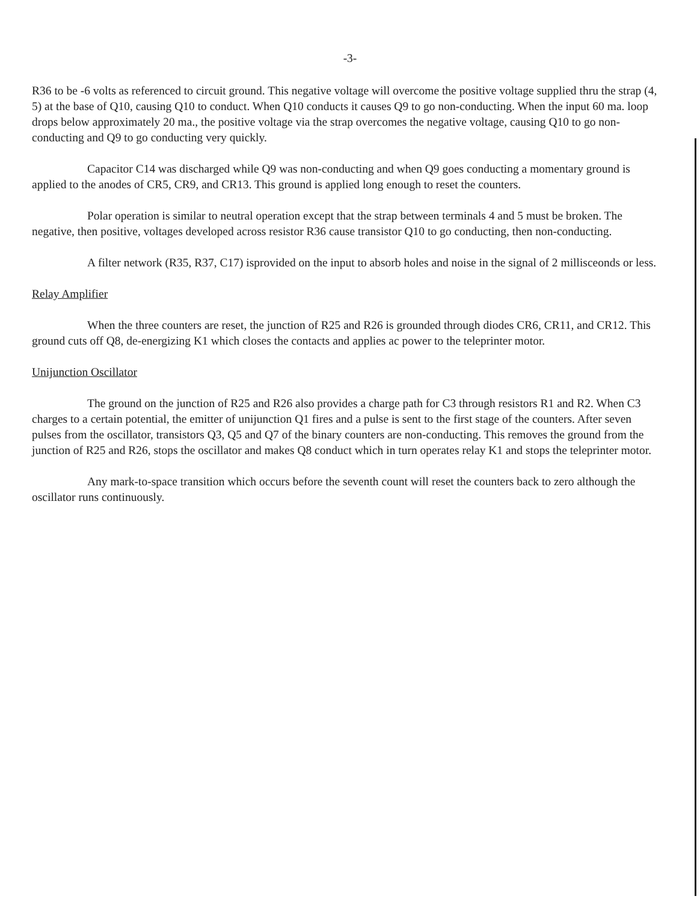-3-
R36 to be -6 volts as referenced to circuit ground. This negative voltage will overcome the positive voltage supplied thru the strap (4, 5) at the base of Q10, causing Q10 to conduct. When Q10 conducts it causes Q9 to go non-conducting. When the input 60 ma. loop drops below approximately 20 ma., the positive voltage via the strap overcomes the negative voltage, causing Q10 to go non-conducting and Q9 to go conducting very quickly.
Capacitor C14 was discharged while Q9 was non-conducting and when Q9 goes conducting a momentary ground is applied to the anodes of CR5, CR9, and CR13. This ground is applied long enough to reset the counters.
Polar operation is similar to neutral operation except that the strap between terminals 4 and 5 must be broken. The negative, then positive, voltages developed across resistor R36 cause transistor Q10 to go conducting, then non-conducting.
A filter network (R35, R37, C17) isprovided on the input to absorb holes and noise in the signal of 2 millisceonds or less.
Relay Amplifier
When the three counters are reset, the junction of R25 and R26 is grounded through diodes CR6, CR11, and CR12. This ground cuts off Q8, de-energizing K1 which closes the contacts and applies ac power to the teleprinter motor.
Unijunction Oscillator
The ground on the junction of R25 and R26 also provides a charge path for C3 through resistors R1 and R2. When C3 charges to a certain potential, the emitter of unijunction Q1 fires and a pulse is sent to the first stage of the counters. After seven pulses from the oscillator, transistors Q3, Q5 and Q7 of the binary counters are non-conducting. This removes the ground from the junction of R25 and R26, stops the oscillator and makes Q8 conduct which in turn operates relay K1 and stops the teleprinter motor.
Any mark-to-space transition which occurs before the seventh count will reset the counters back to zero although the oscillator runs continuously.